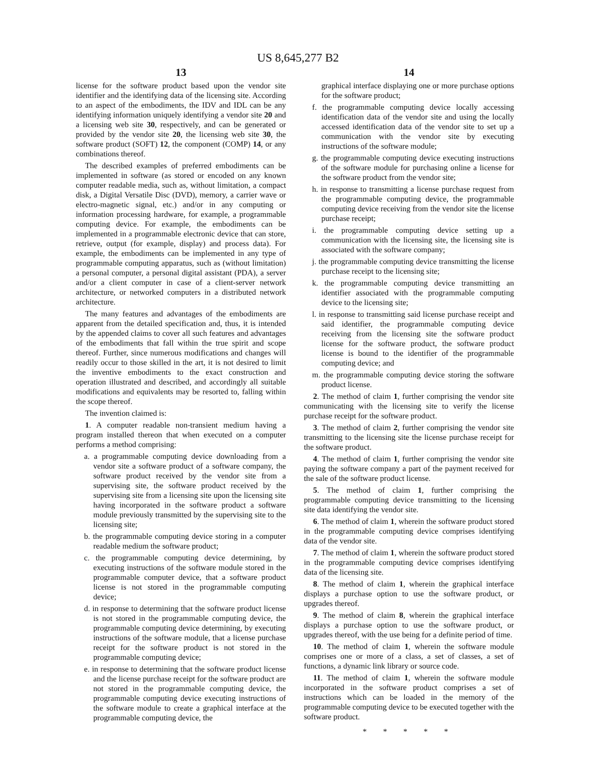US 8,645,277 B2
13
license for the software product based upon the vendor site identifier and the identifying data of the licensing site. According to an aspect of the embodiments, the IDV and IDL can be any identifying information uniquely identifying a vendor site 20 and a licensing web site 30, respectively, and can be generated or provided by the vendor site 20, the licensing web site 30, the software product (SOFT) 12, the component (COMP) 14, or any combinations thereof.
The described examples of preferred embodiments can be implemented in software (as stored or encoded on any known computer readable media, such as, without limitation, a compact disk, a Digital Versatile Disc (DVD), memory, a carrier wave or electro-magnetic signal, etc.) and/or in any computing or information processing hardware, for example, a programmable computing device. For example, the embodiments can be implemented in a programmable electronic device that can store, retrieve, output (for example, display) and process data). For example, the embodiments can be implemented in any type of programmable computing apparatus, such as (without limitation) a personal computer, a personal digital assistant (PDA), a server and/or a client computer in case of a client-server network architecture, or networked computers in a distributed network architecture.
The many features and advantages of the embodiments are apparent from the detailed specification and, thus, it is intended by the appended claims to cover all such features and advantages of the embodiments that fall within the true spirit and scope thereof. Further, since numerous modifications and changes will readily occur to those skilled in the art, it is not desired to limit the inventive embodiments to the exact construction and operation illustrated and described, and accordingly all suitable modifications and equivalents may be resorted to, falling within the scope thereof.
The invention claimed is:
1. A computer readable non-transient medium having a program installed thereon that when executed on a computer performs a method comprising:
a. a programmable computing device downloading from a vendor site a software product of a software company, the software product received by the vendor site from a supervising site, the software product received by the supervising site from a licensing site upon the licensing site having incorporated in the software product a software module previously transmitted by the supervising site to the licensing site;
b. the programmable computing device storing in a computer readable medium the software product;
c. the programmable computing device determining, by executing instructions of the software module stored in the programmable computer device, that a software product license is not stored in the programmable computing device;
d. in response to determining that the software product license is not stored in the programmable computing device, the programmable computing device determining, by executing instructions of the software module, that a license purchase receipt for the software product is not stored in the programmable computing device;
e. in response to determining that the software product license and the license purchase receipt for the software product are not stored in the programmable computing device, the programmable computing device executing instructions of the software module to create a graphical interface at the programmable computing device, the
14
graphical interface displaying one or more purchase options for the software product;
f. the programmable computing device locally accessing identification data of the vendor site and using the locally accessed identification data of the vendor site to set up a communication with the vendor site by executing instructions of the software module;
g. the programmable computing device executing instructions of the software module for purchasing online a license for the software product from the vendor site;
h. in response to transmitting a license purchase request from the programmable computing device, the programmable computing device receiving from the vendor site the license purchase receipt;
i. the programmable computing device setting up a communication with the licensing site, the licensing site is associated with the software company;
j. the programmable computing device transmitting the license purchase receipt to the licensing site;
k. the programmable computing device transmitting an identifier associated with the programmable computing device to the licensing site;
l. in response to transmitting said license purchase receipt and said identifier, the programmable computing device receiving from the licensing site the software product license for the software product, the software product license is bound to the identifier of the programmable computing device; and
m. the programmable computing device storing the software product license.
2. The method of claim 1, further comprising the vendor site communicating with the licensing site to verify the license purchase receipt for the software product.
3. The method of claim 2, further comprising the vendor site transmitting to the licensing site the license purchase receipt for the software product.
4. The method of claim 1, further comprising the vendor site paying the software company a part of the payment received for the sale of the software product license.
5. The method of claim 1, further comprising the programmable computing device transmitting to the licensing site data identifying the vendor site.
6. The method of claim 1, wherein the software product stored in the programmable computing device comprises identifying data of the vendor site.
7. The method of claim 1, wherein the software product stored in the programmable computing device comprises identifying data of the licensing site.
8. The method of claim 1, wherein the graphical interface displays a purchase option to use the software product, or upgrades thereof.
9. The method of claim 8, wherein the graphical interface displays a purchase option to use the software product, or upgrades thereof, with the use being for a definite period of time.
10. The method of claim 1, wherein the software module comprises one or more of a class, a set of classes, a set of functions, a dynamic link library or source code.
11. The method of claim 1, wherein the software module incorporated in the software product comprises a set of instructions which can be loaded in the memory of the programmable computing device to be executed together with the software product.
* * * * *